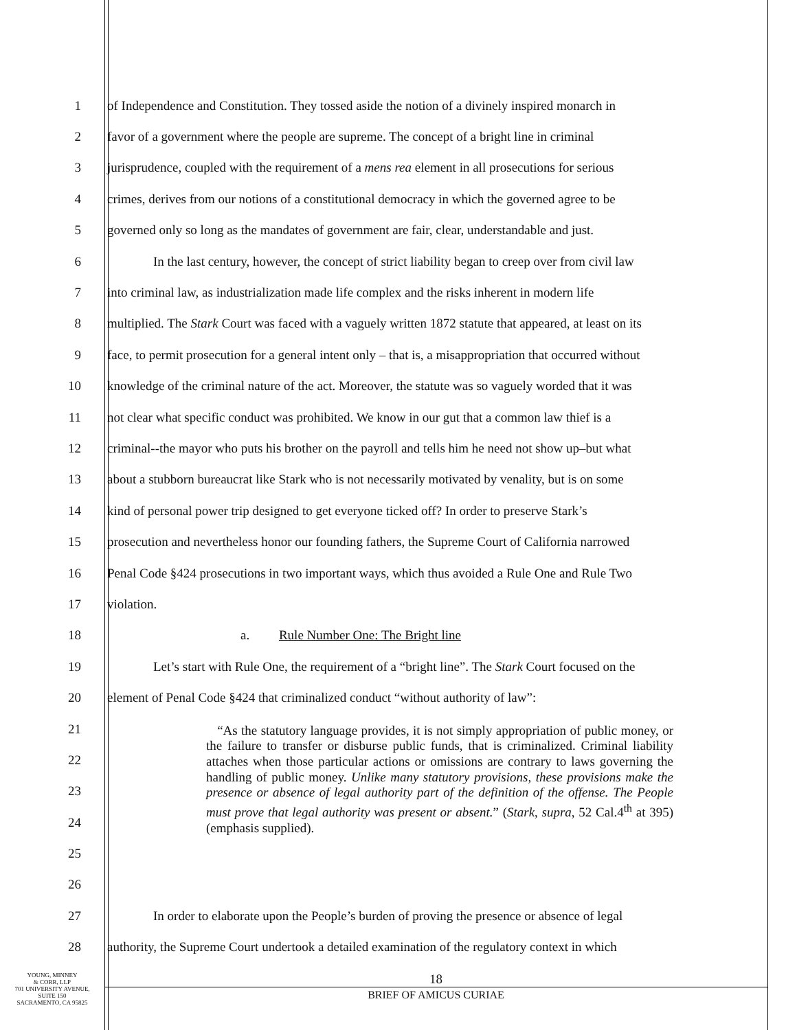1 of Independence and Constitution. They tossed aside the notion of a divinely inspired monarch in
2 favor of a government where the people are supreme. The concept of a bright line in criminal
3 jurisprudence, coupled with the requirement of a mens rea element in all prosecutions for serious
4 crimes, derives from our notions of a constitutional democracy in which the governed agree to be
5 governed only so long as the mandates of government are fair, clear, understandable and just.
6 In the last century, however, the concept of strict liability began to creep over from civil law
7 into criminal law, as industrialization made life complex and the risks inherent in modern life
8 multiplied. The Stark Court was faced with a vaguely written 1872 statute that appeared, at least on its
9 face, to permit prosecution for a general intent only – that is, a misappropriation that occurred without
10 knowledge of the criminal nature of the act. Moreover, the statute was so vaguely worded that it was
11 not clear what specific conduct was prohibited. We know in our gut that a common law thief is a
12 criminal--the mayor who puts his brother on the payroll and tells him he need not show up–but what
13 about a stubborn bureaucrat like Stark who is not necessarily motivated by venality, but is on some
14 kind of personal power trip designed to get everyone ticked off? In order to preserve Stark’s
15 prosecution and nevertheless honor our founding fathers, the Supreme Court of California narrowed
16 Penal Code §424 prosecutions in two important ways, which thus avoided a Rule One and Rule Two
17 violation.
18 a. Rule Number One: The Bright line
19 Let’s start with Rule One, the requirement of a “bright line”. The Stark Court focused on the
20 element of Penal Code §424 that criminalized conduct “without authority of law”:
21
22
23
24
25
26
“As the statutory language provides, it is not simply appropriation of public money, or the failure to transfer or disburse public funds, that is criminalized. Criminal liability attaches when those particular actions or omissions are contrary to laws governing the handling of public money. Unlike many statutory provisions, these provisions make the presence or absence of legal authority part of the definition of the offense. The People must prove that legal authority was present or absent.” (Stark, supra, 52 Cal.4<sup>th</sup> at 395) (emphasis supplied).
27 In order to elaborate upon the People’s burden of proving the presence or absence of legal
28 authority, the Supreme Court undertook a detailed examination of the regulatory context in which
YOUNG, MINNEY
& CORR, LLP
701 UNIVERSITY AVENUE,
SUITE 150
SACRAMENTO, CA 95825
18
BRIEF OF AMICUS CURIAE